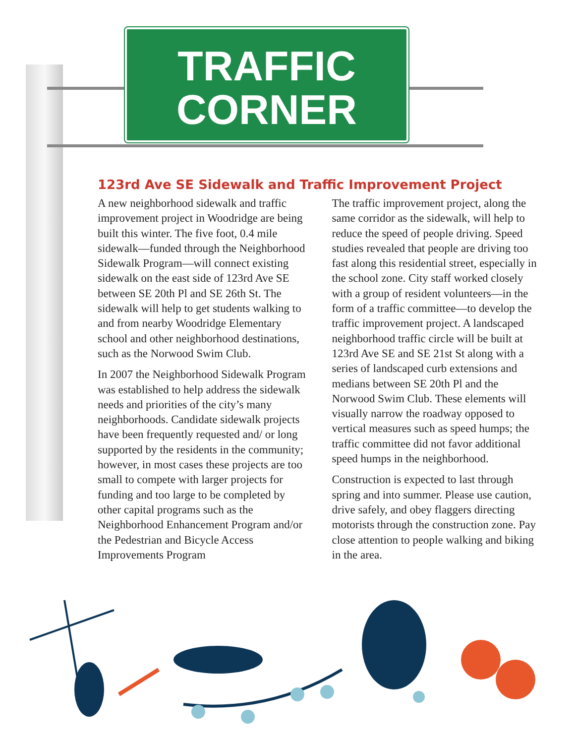TRAFFIC
CORNER
123rd Ave SE Sidewalk and Traffic Improvement Project
A new neighborhood sidewalk and traffic improvement project in Woodridge are being built this winter. The five foot, 0.4 mile sidewalk—funded through the Neighborhood Sidewalk Program—will connect existing sidewalk on the east side of 123rd Ave SE between SE 20th Pl and SE 26th St. The sidewalk will help to get students walking to and from nearby Woodridge Elementary school and other neighborhood destinations, such as the Norwood Swim Club.
In 2007 the Neighborhood Sidewalk Program was established to help address the sidewalk needs and priorities of the city’s many neighborhoods. Candidate sidewalk projects have been frequently requested and/ or long supported by the residents in the community; however, in most cases these projects are too small to compete with larger projects for funding and too large to be completed by other capital programs such as the Neighborhood Enhancement Program and/or the Pedestrian and Bicycle Access Improvements Program
The traffic improvement project, along the same corridor as the sidewalk, will help to reduce the speed of people driving. Speed studies revealed that people are driving too fast along this residential street, especially in the school zone. City staff worked closely with a group of resident volunteers—in the form of a traffic committee—to develop the traffic improvement project. A landscaped neighborhood traffic circle will be built at 123rd Ave SE and SE 21st St along with a series of landscaped curb extensions and medians between SE 20th Pl and the Norwood Swim Club. These elements will visually narrow the roadway opposed to vertical measures such as speed humps; the traffic committee did not favor additional speed humps in the neighborhood.
Construction is expected to last through spring and into summer. Please use caution, drive safely, and obey flaggers directing motorists through the construction zone. Pay close attention to people walking and biking in the area.